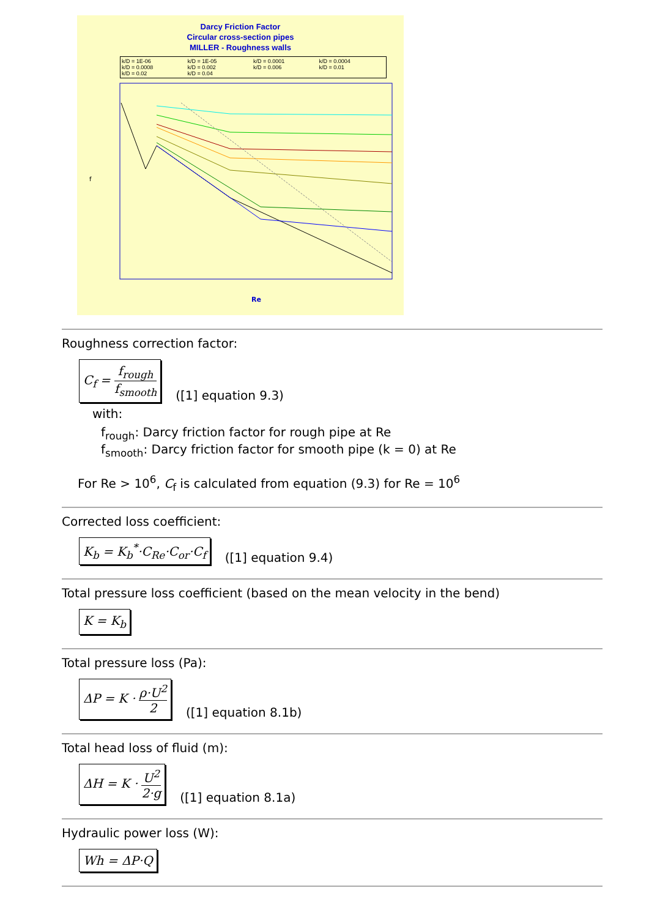Darcy Friction Factor
Circular cross-section pipes
MILLER - Roughness walls
k/D = 1E-06 k/D = 1E-05 k/D = 0.0001 k/D = 0.0004 k/D = 0.0008 k/D = 0.002 k/D = 0.006 k/D = 0.01 k/D = 0.02 k/D = 0.04
f
Re
Roughness correction factor:
C<sub>f</sub> = f<sub>rough</sub> f<sub>smooth</sub> ([1] equation 9.3)
with:
f<sub>rough</sub>: Darcy friction factor for rough pipe at Re
f<sub>smooth</sub>: Darcy friction factor for smooth pipe (k = 0) at Re
For Re > 10<sup>6</sup>, C<sub>f</sub> is calculated from equation (9.3) for Re = 10<sup>6</sup>
Corrected loss coefficient:
K<sub>b</sub> = K<sub>b</sub><sup>*</sup>·C<sub>Re</sub>·C<sub>or</sub>·C<sub>f</sub> ([1] equation 9.4)
Total pressure loss coefficient (based on the mean velocity in the bend)
K = K<sub>b</sub>
Total pressure loss (Pa):
ΔP = K · ρ·U<sup>2</sup> 2 ([1] equation 8.1b)
Total head loss of fluid (m):
ΔH = K · U<sup>2</sup> 2·g ([1] equation 8.1a)
Hydraulic power loss (W):
Wh = ΔP·Q